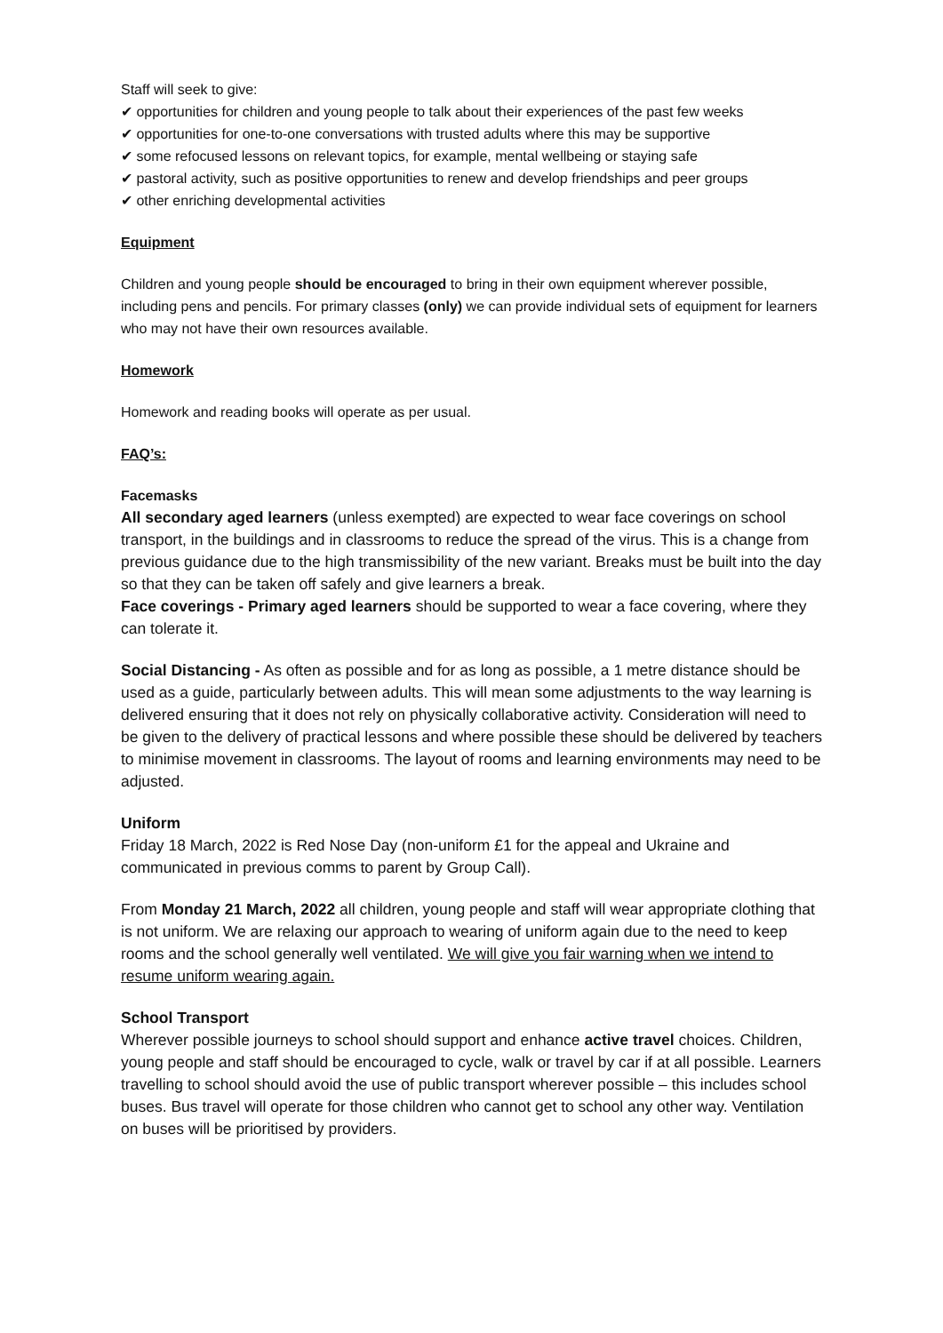Staff will seek to give:
✔ opportunities for children and young people to talk about their experiences of the past few weeks
✔ opportunities for one-to-one conversations with trusted adults where this may be supportive
✔ some refocused lessons on relevant topics, for example, mental wellbeing or staying safe
✔ pastoral activity, such as positive opportunities to renew and develop friendships and peer groups
✔ other enriching developmental activities
Equipment
Children and young people should be encouraged to bring in their own equipment wherever possible, including pens and pencils. For primary classes (only) we can provide individual sets of equipment for learners who may not have their own resources available.
Homework
Homework and reading books will operate as per usual.
FAQ’s:
Facemasks
All secondary aged learners (unless exempted) are expected to wear face coverings on school transport, in the buildings and in classrooms to reduce the spread of the virus. This is a change from previous guidance due to the high transmissibility of the new variant. Breaks must be built into the day so that they can be taken off safely and give learners a break.
Face coverings - Primary aged learners should be supported to wear a face covering, where they can tolerate it.
Social Distancing - As often as possible and for as long as possible, a 1 metre distance should be used as a guide, particularly between adults. This will mean some adjustments to the way learning is delivered ensuring that it does not rely on physically collaborative activity. Consideration will need to be given to the delivery of practical lessons and where possible these should be delivered by teachers to minimise movement in classrooms. The layout of rooms and learning environments may need to be adjusted.
Uniform
Friday 18 March, 2022 is Red Nose Day (non-uniform £1 for the appeal and Ukraine and communicated in previous comms to parent by Group Call).
From Monday 21 March, 2022 all children, young people and staff will wear appropriate clothing that is not uniform. We are relaxing our approach to wearing of uniform again due to the need to keep rooms and the school generally well ventilated. We will give you fair warning when we intend to resume uniform wearing again.
School Transport
Wherever possible journeys to school should support and enhance active travel choices. Children, young people and staff should be encouraged to cycle, walk or travel by car if at all possible. Learners travelling to school should avoid the use of public transport wherever possible – this includes school buses. Bus travel will operate for those children who cannot get to school any other way. Ventilation on buses will be prioritised by providers.